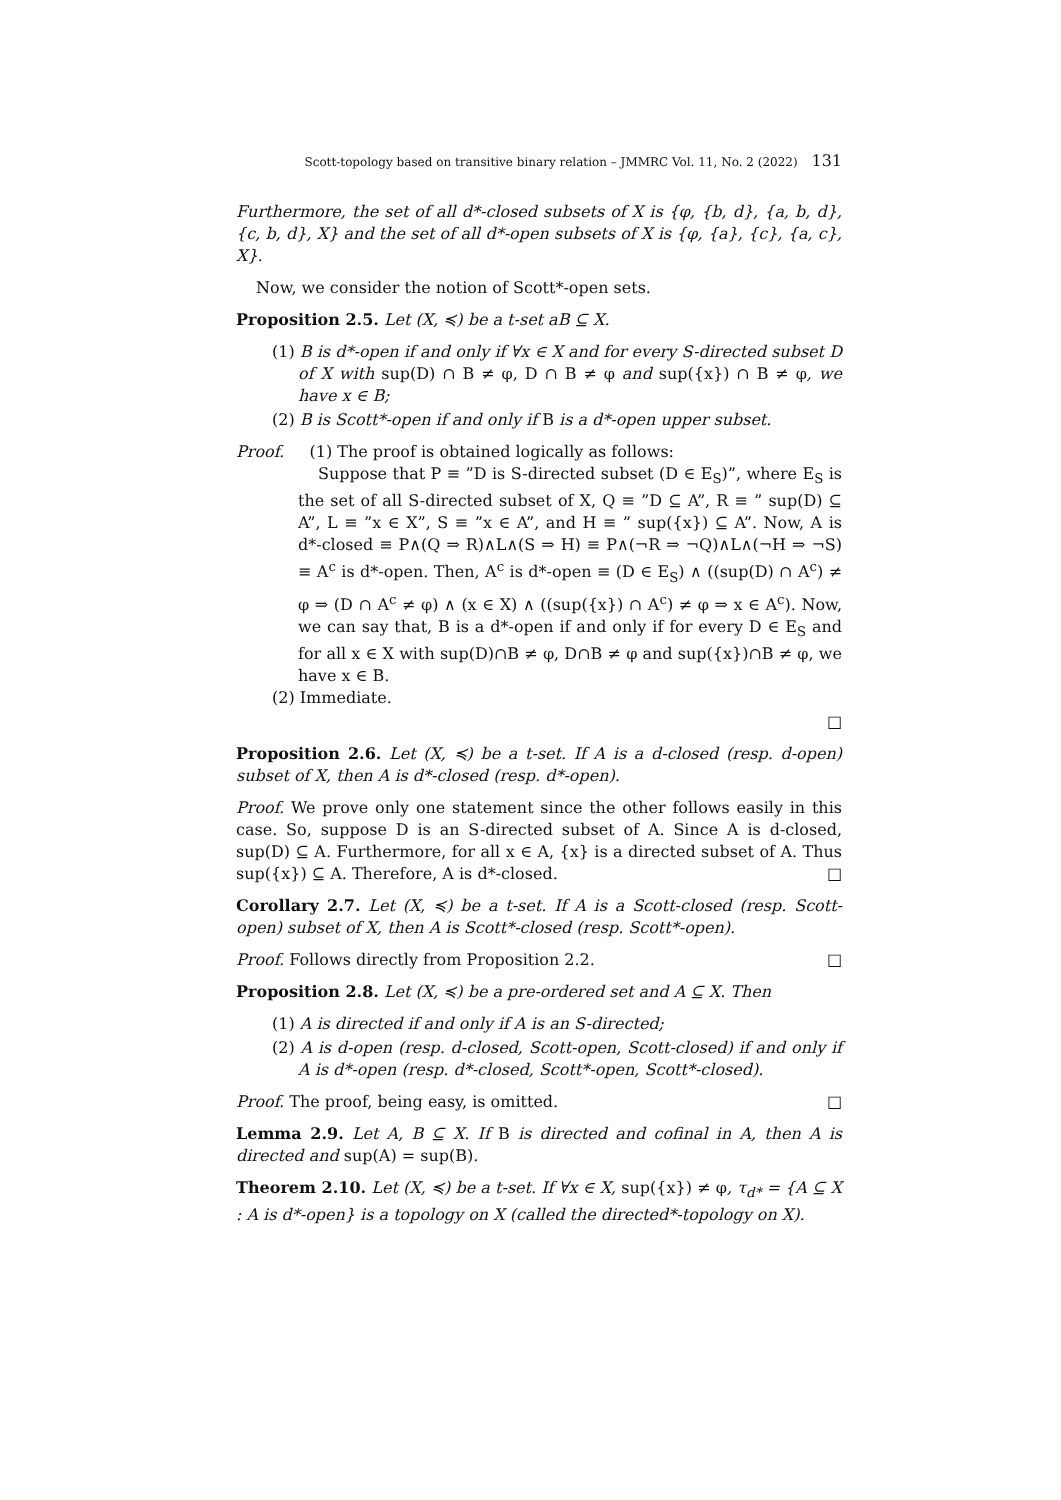Scott-topology based on transitive binary relation – JMMRC Vol. 11, No. 2 (2022) 131
Furthermore, the set of all d*-closed subsets of X is {φ, {b, d}, {a, b, d}, {c, b, d}, X} and the set of all d*-open subsets of X is {φ, {a}, {c}, {a, c}, X}.
Now, we consider the notion of Scott*-open sets.
Proposition 2.5. Let (X, ≼) be a t-set aB ⊆ X.
(1) B is d*-open if and only if ∀x ∈ X and for every S-directed subset D of X with sup(D) ∩ B ≠ φ, D ∩ B ≠ φ and sup({x}) ∩ B ≠ φ, we have x ∈ B;
(2) B is Scott*-open if and only if B is a d*-open upper subset.
Proof. (1) The proof is obtained logically as follows:
Suppose that P ≡ ”D is S-directed subset (D ∈ E<sub>S</sub>)”, where E<sub>S</sub> is the set of all S-directed subset of X, Q ≡ ”D ⊆ A”, R ≡ ” sup(D) ⊆ A”, L ≡ ”x ∈ X”, S ≡ ”x ∈ A”, and H ≡ ” sup({x}) ⊆ A”. Now, A is d*-closed ≡ P∧(Q ⇒ R)∧L∧(S ⇒ H) ≡ P∧(¬R ⇒ ¬Q)∧L∧(¬H ⇒ ¬S) ≡ A<sup>c</sup> is d*-open. Then, A<sup>c</sup> is d*-open ≡ (D ∈ E<sub>S</sub>) ∧ ((sup(D) ∩ A<sup>c</sup>) ≠ φ ⇒ (D ∩ A<sup>c</sup> ≠ φ) ∧ (x ∈ X) ∧ ((sup({x}) ∩ A<sup>c</sup>) ≠ φ ⇒ x ∈ A<sup>c</sup>). Now, we can say that, B is a d*-open if and only if for every D ∈ E<sub>S</sub> and for all x ∈ X with sup(D)∩B ≠ φ, D∩B ≠ φ and sup({x})∩B ≠ φ, we have x ∈ B.
(2) Immediate.
□
Proposition 2.6. Let (X, ≼) be a t-set. If A is a d-closed (resp. d-open) subset of X, then A is d*-closed (resp. d*-open).
Proof. We prove only one statement since the other follows easily in this case. So, suppose D is an S-directed subset of A. Since A is d-closed, sup(D) ⊆ A. Furthermore, for all x ∈ A, {x} is a directed subset of A. Thus sup({x}) ⊆ A. Therefore, A is d*-closed. □
Corollary 2.7. Let (X, ≼) be a t-set. If A is a Scott-closed (resp. Scott-open) subset of X, then A is Scott*-closed (resp. Scott*-open).
Proof. Follows directly from Proposition 2.2. □
Proposition 2.8. Let (X, ≼) be a pre-ordered set and A ⊆ X. Then
(1) A is directed if and only if A is an S-directed;
(2) A is d-open (resp. d-closed, Scott-open, Scott-closed) if and only if A is d*-open (resp. d*-closed, Scott*-open, Scott*-closed).
Proof. The proof, being easy, is omitted. □
Lemma 2.9. Let A, B ⊆ X. If B is directed and cofinal in A, then A is directed and sup(A) = sup(B).
Theorem 2.10. Let (X, ≼) be a t-set. If ∀x ∈ X, sup({x}) ≠ φ, τ<sub>d*</sub> = {A ⊆ X : A is d*-open} is a topology on X (called the directed*-topology on X).